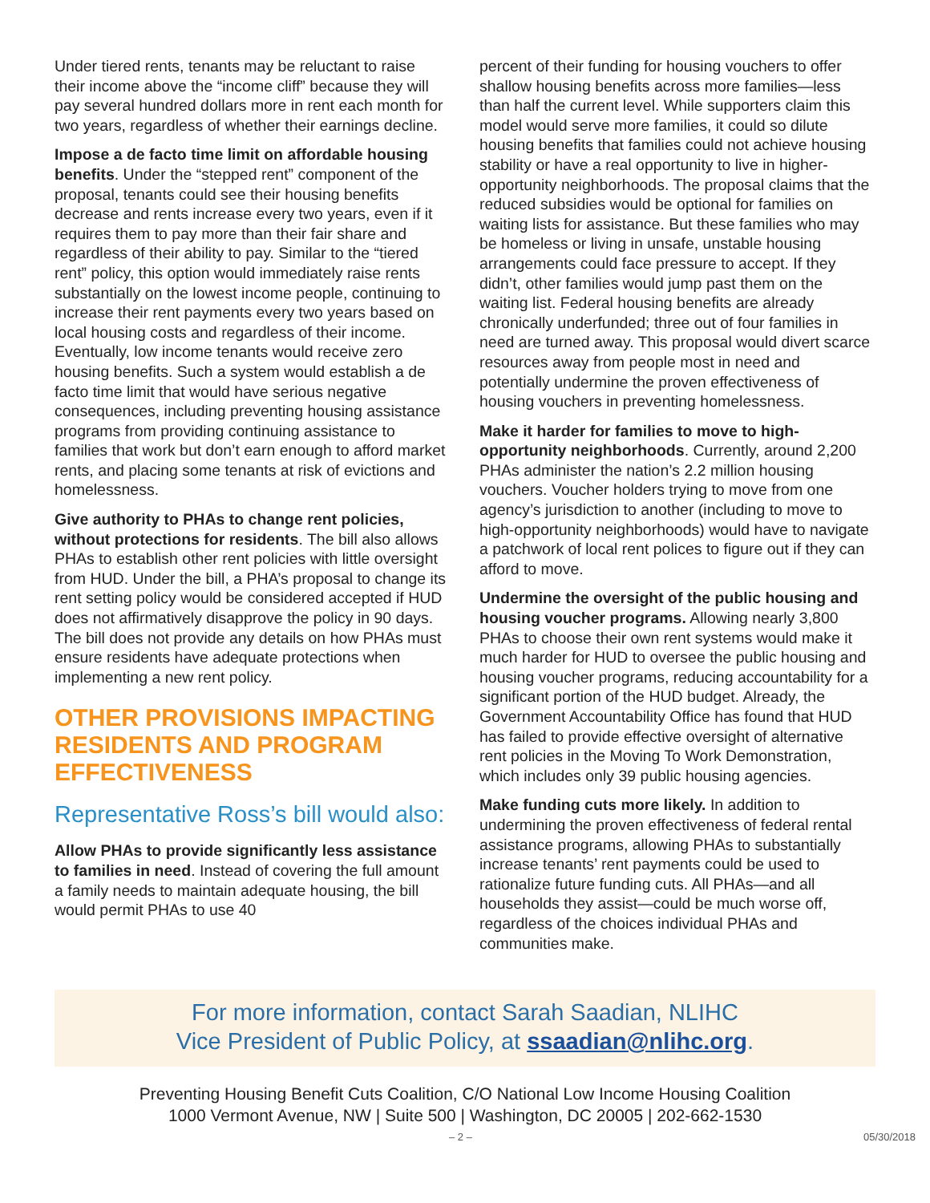Under tiered rents, tenants may be reluctant to raise their income above the “income cliff” because they will pay several hundred dollars more in rent each month for two years, regardless of whether their earnings decline.
Impose a de facto time limit on affordable housing benefits. Under the “stepped rent” component of the proposal, tenants could see their housing benefits decrease and rents increase every two years, even if it requires them to pay more than their fair share and regardless of their ability to pay. Similar to the “tiered rent” policy, this option would immediately raise rents substantially on the lowest income people, continuing to increase their rent payments every two years based on local housing costs and regardless of their income. Eventually, low income tenants would receive zero housing benefits. Such a system would establish a de facto time limit that would have serious negative consequences, including preventing housing assistance programs from providing continuing assistance to families that work but don’t earn enough to afford market rents, and placing some tenants at risk of evictions and homelessness.
Give authority to PHAs to change rent policies, without protections for residents. The bill also allows PHAs to establish other rent policies with little oversight from HUD. Under the bill, a PHA’s proposal to change its rent setting policy would be considered accepted if HUD does not affirmatively disapprove the policy in 90 days. The bill does not provide any details on how PHAs must ensure residents have adequate protections when implementing a new rent policy.
OTHER PROVISIONS IMPACTING RESIDENTS AND PROGRAM EFFECTIVENESS
Representative Ross’s bill would also:
Allow PHAs to provide significantly less assistance to families in need. Instead of covering the full amount a family needs to maintain adequate housing, the bill would permit PHAs to use 40
percent of their funding for housing vouchers to offer shallow housing benefits across more families—less than half the current level. While supporters claim this model would serve more families, it could so dilute housing benefits that families could not achieve housing stability or have a real opportunity to live in higher-opportunity neighborhoods. The proposal claims that the reduced subsidies would be optional for families on waiting lists for assistance. But these families who may be homeless or living in unsafe, unstable housing arrangements could face pressure to accept. If they didn’t, other families would jump past them on the waiting list. Federal housing benefits are already chronically underfunded; three out of four families in need are turned away. This proposal would divert scarce resources away from people most in need and potentially undermine the proven effectiveness of housing vouchers in preventing homelessness.
Make it harder for families to move to high-opportunity neighborhoods. Currently, around 2,200 PHAs administer the nation’s 2.2 million housing vouchers. Voucher holders trying to move from one agency’s jurisdiction to another (including to move to high-opportunity neighborhoods) would have to navigate a patchwork of local rent polices to figure out if they can afford to move.
Undermine the oversight of the public housing and housing voucher programs. Allowing nearly 3,800 PHAs to choose their own rent systems would make it much harder for HUD to oversee the public housing and housing voucher programs, reducing accountability for a significant portion of the HUD budget. Already, the Government Accountability Office has found that HUD has failed to provide effective oversight of alternative rent policies in the Moving To Work Demonstration, which includes only 39 public housing agencies.
Make funding cuts more likely. In addition to undermining the proven effectiveness of federal rental assistance programs, allowing PHAs to substantially increase tenants’ rent payments could be used to rationalize future funding cuts. All PHAs—and all households they assist—could be much worse off, regardless of the choices individual PHAs and communities make.
For more information, contact Sarah Saadian, NLIHC
Vice President of Public Policy, at ssaadian@nlihc.org.
Preventing Housing Benefit Cuts Coalition, C/O National Low Income Housing Coalition
1000 Vermont Avenue, NW | Suite 500 | Washington, DC 20005 | 202-662-1530
– 2 – 05/30/2018